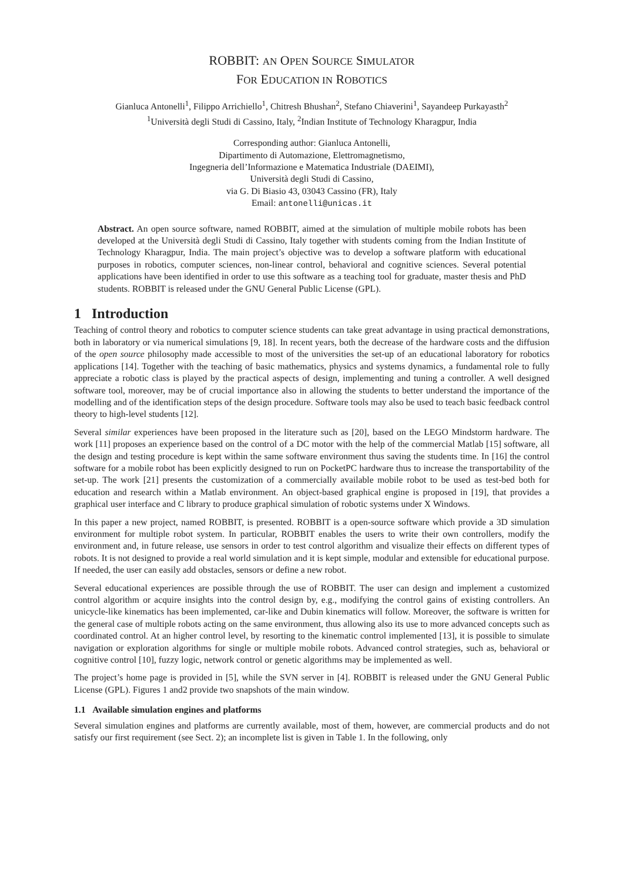ROBBIT: AN OPEN SOURCE SIMULATOR
FOR EDUCATION IN ROBOTICS
Gianluca Antonelli<sup>1</sup>, Filippo Arrichiello<sup>1</sup>, Chitresh Bhushan<sup>2</sup>, Stefano Chiaverini<sup>1</sup>, Sayandeep Purkayasth<sup>2</sup>
<sup>1</sup> Università degli Studi di Cassino, Italy, <sup>2</sup>Indian Institute of Technology Kharagpur, India
Corresponding author: Gianluca Antonelli,
Dipartimento di Automazione, Elettromagnetismo,
Ingegneria dell’Informazione e Matematica Industriale (DAEIMI),
Università degli Studi di Cassino,
via G. Di Biasio 43, 03043 Cassino (FR), Italy
Email: antonelli@unicas.it
Abstract. An open source software, named ROBBIT, aimed at the simulation of multiple mobile robots has been developed at the Università degli Studi di Cassino, Italy together with students coming from the Indian Institute of Technology Kharagpur, India. The main project’s objective was to develop a software platform with educational purposes in robotics, computer sciences, non-linear control, behavioral and cognitive sciences. Several potential applications have been identified in order to use this software as a teaching tool for graduate, master thesis and PhD students. ROBBIT is released under the GNU General Public License (GPL).
1 Introduction
Teaching of control theory and robotics to computer science students can take great advantage in using practical demonstrations, both in laboratory or via numerical simulations [9, 18]. In recent years, both the decrease of the hardware costs and the diffusion of the open source philosophy made accessible to most of the universities the set-up of an educational laboratory for robotics applications [14]. Together with the teaching of basic mathematics, physics and systems dynamics, a fundamental role to fully appreciate a robotic class is played by the practical aspects of design, implementing and tuning a controller. A well designed software tool, moreover, may be of crucial importance also in allowing the students to better understand the importance of the modelling and of the identification steps of the design procedure. Software tools may also be used to teach basic feedback control theory to high-level students [12].
Several similar experiences have been proposed in the literature such as [20], based on the LEGO Mindstorm hardware. The work [11] proposes an experience based on the control of a DC motor with the help of the commercial Matlab [15] software, all the design and testing procedure is kept within the same software environment thus saving the students time. In [16] the control software for a mobile robot has been explicitly designed to run on PocketPC hardware thus to increase the transportability of the set-up. The work [21] presents the customization of a commercially available mobile robot to be used as test-bed both for education and research within a Matlab environment. An object-based graphical engine is proposed in [19], that provides a graphical user interface and C library to produce graphical simulation of robotic systems under X Windows.
In this paper a new project, named ROBBIT, is presented. ROBBIT is a open-source software which provide a 3D simulation environment for multiple robot system. In particular, ROBBIT enables the users to write their own controllers, modify the environment and, in future release, use sensors in order to test control algorithm and visualize their effects on different types of robots. It is not designed to provide a real world simulation and it is kept simple, modular and extensible for educational purpose. If needed, the user can easily add obstacles, sensors or define a new robot.
Several educational experiences are possible through the use of ROBBIT. The user can design and implement a customized control algorithm or acquire insights into the control design by, e.g., modifying the control gains of existing controllers. An unicycle-like kinematics has been implemented, car-like and Dubin kinematics will follow. Moreover, the software is written for the general case of multiple robots acting on the same environment, thus allowing also its use to more advanced concepts such as coordinated control. At an higher control level, by resorting to the kinematic control implemented [13], it is possible to simulate navigation or exploration algorithms for single or multiple mobile robots. Advanced control strategies, such as, behavioral or cognitive control [10], fuzzy logic, network control or genetic algorithms may be implemented as well.
The project’s home page is provided in [5], while the SVN server in [4]. ROBBIT is released under the GNU General Public License (GPL). Figures 1 and2 provide two snapshots of the main window.
1.1 Available simulation engines and platforms
Several simulation engines and platforms are currently available, most of them, however, are commercial products and do not satisfy our first requirement (see Sect. 2); an incomplete list is given in Table 1. In the following, only